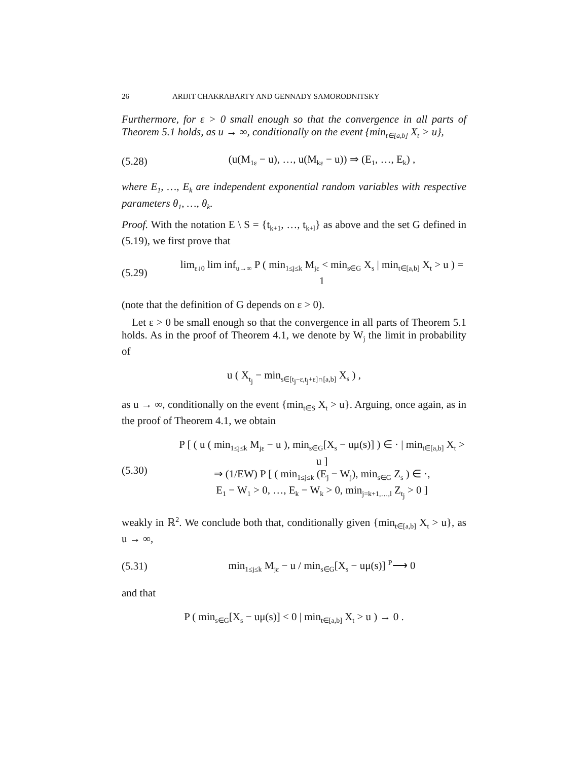26 ARIJIT CHAKRABARTY AND GENNADY SAMORODNITSKY
Furthermore, for ε > 0 small enough so that the convergence in all parts of Theorem 5.1 holds, as u → ∞, conditionally on the event {min<sub>t∈[a,b]</sub> X<sub>t</sub> > u},
(5.28) (u(M<sub>1ε</sub> − u), …, u(M<sub>kε</sub> − u)) ⇒ (E<sub>1</sub>, …, E<sub>k</sub>) ,
where E<sub>1</sub>, …, E<sub>k</sub> are independent exponential random variables with respective parameters θ<sub>1</sub>, …, θ<sub>k</sub>.
Proof. With the notation E \ S = {t<sub>k+1</sub>, …, t<sub>k+l</sub>} as above and the set G defined in (5.19), we first prove that
(5.29) lim<sub>ε↓0</sub> lim inf<sub>u→∞</sub> P ( min<sub>1≤j≤k</sub> M<sub>jε</sub> < min<sub>s∈G</sub> X<sub>s</sub> | min<sub>t∈[a,b]</sub> X<sub>t</sub> > u ) = 1
(note that the definition of G depends on ε > 0).
Let ε > 0 be small enough so that the convergence in all parts of Theorem 5.1 holds. As in the proof of Theorem 4.1, we denote by W<sub>j</sub> the limit in probability of
u ( X<sub>t<sub>j</sub></sub> − min<sub>s∈[t<sub>j</sub>−ε,t<sub>j</sub>+ε]∩[a,b]</sub> X<sub>s</sub> ) ,
as u → ∞, conditionally on the event {min<sub>t∈S</sub> X<sub>t</sub> > u}. Arguing, once again, as in the proof of Theorem 4.1, we obtain
(5.30) P [ ( u ( min<sub>1≤j≤k</sub> M<sub>jε</sub> − u ), min<sub>s∈G</sub>[X<sub>s</sub> − uμ(s)] ) ∈ · | min<sub>t∈[a,b]</sub> X<sub>t</sub> > u ]
⇒ (1/EW) P [ ( min<sub>1≤j≤k</sub> (E<sub>j</sub> − W<sub>j</sub>), min<sub>s∈G</sub> Z<sub>s</sub> ) ∈ ·,
E<sub>1</sub> − W<sub>1</sub> > 0, …, E<sub>k</sub> − W<sub>k</sub> > 0, min<sub>j=k+1,…,l</sub> Z<sub>t<sub>j</sub></sub> > 0 ]
weakly in ℝ<sup>2</sup>. We conclude both that, conditionally given {min<sub>t∈[a,b]</sub> X<sub>t</sub> > u}, as u → ∞,
(5.31) min<sub>1≤j≤k</sub> M<sub>jε</sub> − u / min<sub>s∈G</sub>[X<sub>s</sub> − uμ(s)] <sup>P</sup>⟶ 0
and that
P ( min<sub>s∈G</sub>[X<sub>s</sub> − uμ(s)] < 0 | min<sub>t∈[a,b]</sub> X<sub>t</sub> > u ) → 0 .